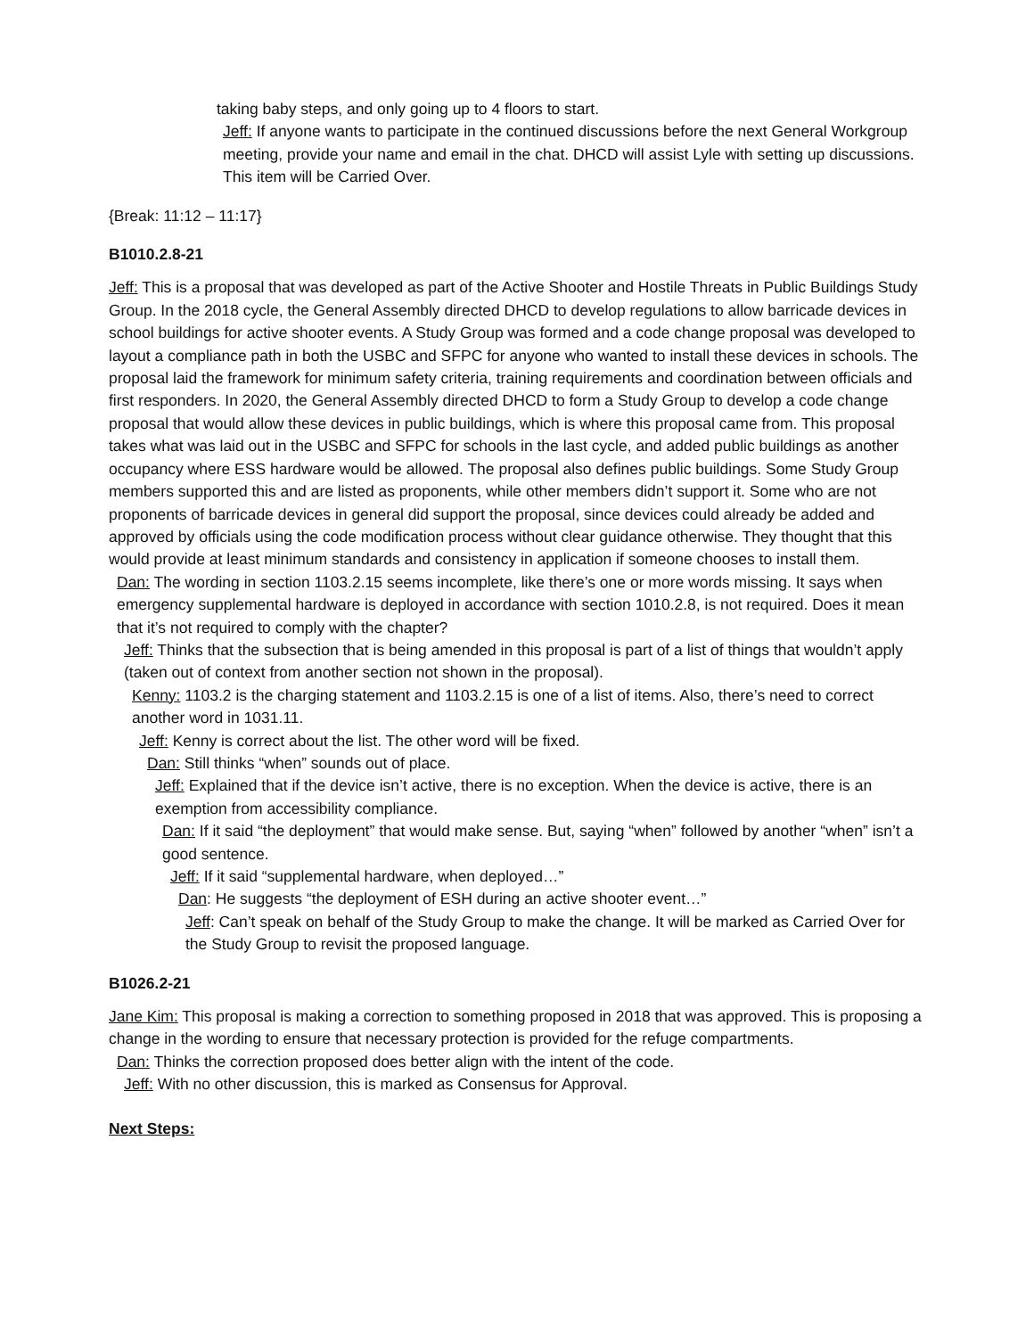taking baby steps, and only going up to 4 floors to start.
Jeff: If anyone wants to participate in the continued discussions before the next General Workgroup meeting, provide your name and email in the chat. DHCD will assist Lyle with setting up discussions. This item will be Carried Over.
{Break: 11:12 – 11:17}
B1010.2.8-21
Jeff: This is a proposal that was developed as part of the Active Shooter and Hostile Threats in Public Buildings Study Group. In the 2018 cycle, the General Assembly directed DHCD to develop regulations to allow barricade devices in school buildings for active shooter events. A Study Group was formed and a code change proposal was developed to layout a compliance path in both the USBC and SFPC for anyone who wanted to install these devices in schools. The proposal laid the framework for minimum safety criteria, training requirements and coordination between officials and first responders. In 2020, the General Assembly directed DHCD to form a Study Group to develop a code change proposal that would allow these devices in public buildings, which is where this proposal came from. This proposal takes what was laid out in the USBC and SFPC for schools in the last cycle, and added public buildings as another occupancy where ESS hardware would be allowed. The proposal also defines public buildings. Some Study Group members supported this and are listed as proponents, while other members didn’t support it. Some who are not proponents of barricade devices in general did support the proposal, since devices could already be added and approved by officials using the code modification process without clear guidance otherwise. They thought that this would provide at least minimum standards and consistency in application if someone chooses to install them.
Dan: The wording in section 1103.2.15 seems incomplete, like there’s one or more words missing. It says when emergency supplemental hardware is deployed in accordance with section 1010.2.8, is not required. Does it mean that it’s not required to comply with the chapter?
Jeff: Thinks that the subsection that is being amended in this proposal is part of a list of things that wouldn’t apply (taken out of context from another section not shown in the proposal).
Kenny: 1103.2 is the charging statement and 1103.2.15 is one of a list of items. Also, there’s need to correct another word in 1031.11.
Jeff: Kenny is correct about the list. The other word will be fixed.
Dan: Still thinks “when” sounds out of place.
Jeff: Explained that if the device isn’t active, there is no exception. When the device is active, there is an exemption from accessibility compliance.
Dan: If it said “the deployment” that would make sense. But, saying “when” followed by another “when” isn’t a good sentence.
Jeff: If it said “supplemental hardware, when deployed…”
Dan: He suggests “the deployment of ESH during an active shooter event…”
Jeff: Can’t speak on behalf of the Study Group to make the change. It will be marked as Carried Over for the Study Group to revisit the proposed language.
B1026.2-21
Jane Kim: This proposal is making a correction to something proposed in 2018 that was approved. This is proposing a change in the wording to ensure that necessary protection is provided for the refuge compartments.
Dan: Thinks the correction proposed does better align with the intent of the code.
Jeff: With no other discussion, this is marked as Consensus for Approval.
Next Steps: